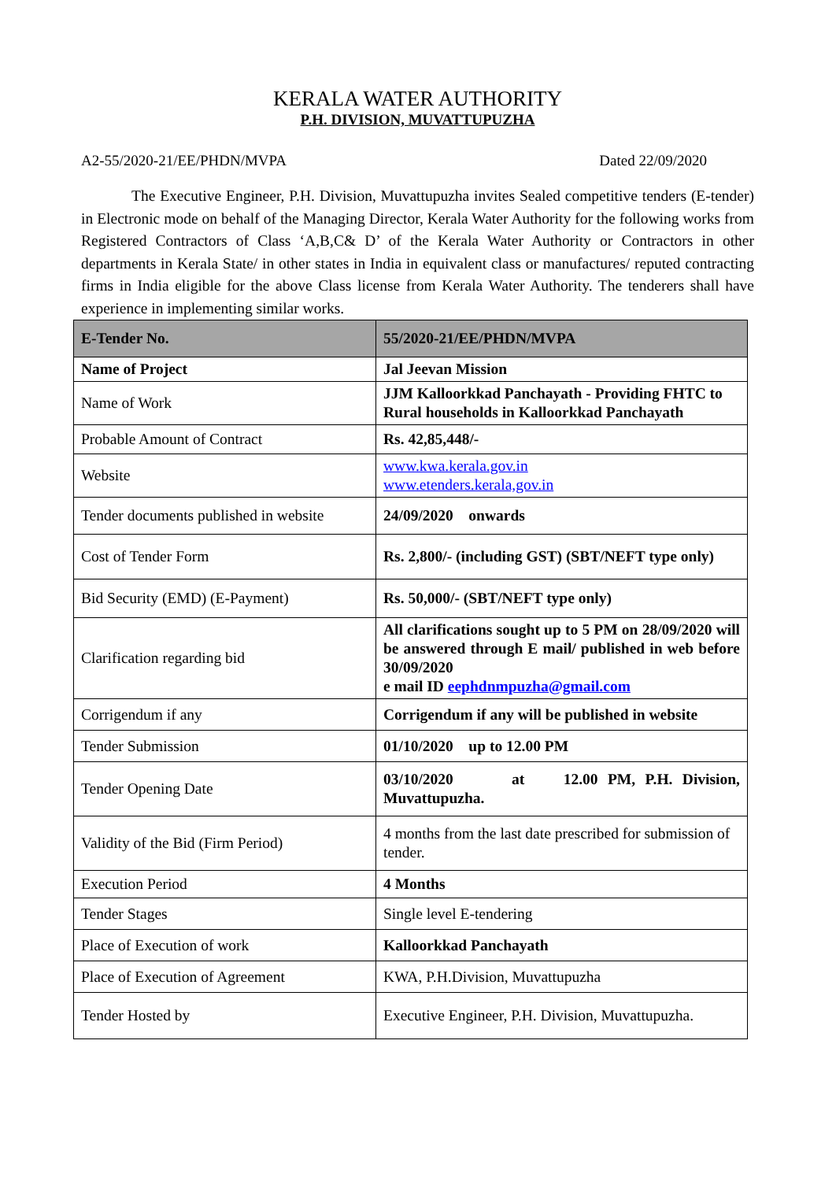KERALA WATER AUTHORITY
P.H. DIVISION, MUVATTUPUZHA
A2-55/2020-21/EE/PHDN/MVPA Dated 22/09/2020
The Executive Engineer, P.H. Division, Muvattupuzha invites Sealed competitive tenders (E-tender) in Electronic mode on behalf of the Managing Director, Kerala Water Authority for the following works from Registered Contractors of Class ‘A,B,C& D’ of the Kerala Water Authority or Contractors in other departments in Kerala State/ in other states in India in equivalent class or manufactures/ reputed contracting firms in India eligible for the above Class license from Kerala Water Authority. The tenderers shall have experience in implementing similar works.
| E-Tender No. | 55/2020-21/EE/PHDN/MVPA |
| Name of Project | Jal Jeevan Mission |
| Name of Work | JJM Kalloorkkad Panchayath - Providing FHTC to Rural households in Kalloorkkad Panchayath |
| Probable Amount of Contract | Rs. 42,85,448/- |
| Website | www.kwa.kerala.gov.in www.etenders.kerala,gov.in |
| Tender documents published in website | 24/09/2020 onwards |
| Cost of Tender Form | Rs. 2,800/- (including GST) (SBT/NEFT type only) |
| Bid Security (EMD) (E-Payment) | Rs. 50,000/- (SBT/NEFT type only) |
| Clarification regarding bid | All clarifications sought up to 5 PM on 28/09/2020 will be answered through E mail/ published in web before 30/09/2020 e mail ID eephdnmpuzha@gmail.com |
| Corrigendum if any | Corrigendum if any will be published in website |
| Tender Submission | 01/10/2020 up to 12.00 PM |
| Tender Opening Date | 03/10/2020 at 12.00 PM, P.H. Division, Muvattupuzha. |
| Validity of the Bid (Firm Period) | 4 months from the last date prescribed for submission of tender. |
| Execution Period | 4 Months |
| Tender Stages | Single level E-tendering |
| Place of Execution of work | Kalloorkkad Panchayath |
| Place of Execution of Agreement | KWA, P.H.Division, Muvattupuzha |
| Tender Hosted by | Executive Engineer, P.H. Division, Muvattupuzha. |